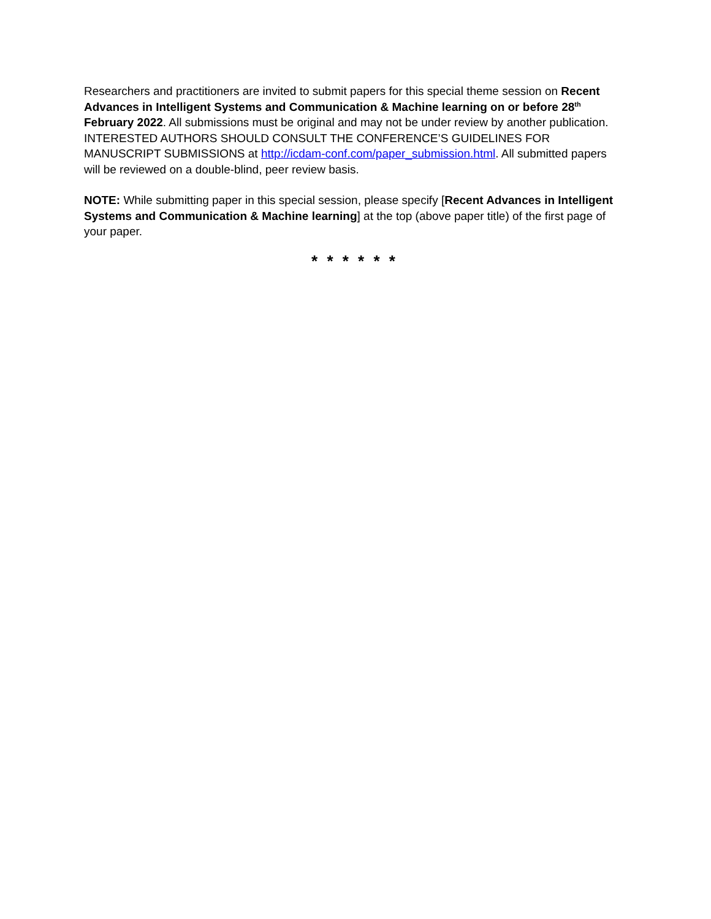Researchers and practitioners are invited to submit papers for this special theme session on Recent Advances in Intelligent Systems and Communication & Machine learning on or before 28<sup>th</sup> February 2022. All submissions must be original and may not be under review by another publication. INTERESTED AUTHORS SHOULD CONSULT THE CONFERENCE’S GUIDELINES FOR MANUSCRIPT SUBMISSIONS at http://icdam-conf.com/paper_submission.html. All submitted papers will be reviewed on a double-blind, peer review basis.
NOTE: While submitting paper in this special session, please specify [Recent Advances in Intelligent Systems and Communication & Machine learning] at the top (above paper title) of the first page of your paper.
* * * * * *